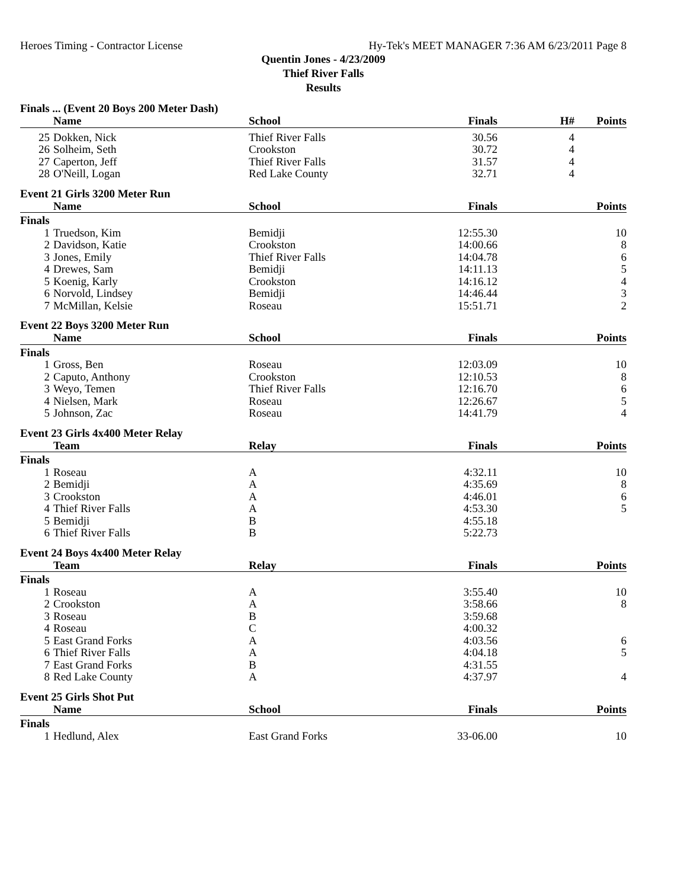Heroes Timing - Contractor License Hy-Tek's MEET MANAGER 7:36 AM 6/23/2011 Page 8
Quentin Jones - 4/23/2009
Thief River Falls
Results
Finals ... (Event 20 Boys 200 Meter Dash)
| | Name | School | Finals | H# | Points |
| --- | --- | --- | --- | --- | --- |
| 25 | Dokken, Nick | Thief River Falls | 30.56 | 4 | |
| 26 | Solheim, Seth | Crookston | 30.72 | 4 | |
| 27 | Caperton, Jeff | Thief River Falls | 31.57 | 4 | |
| 28 | O'Neill, Logan | Red Lake County | 32.71 | 4 | |
Event 21 Girls 3200 Meter Run
| | Name | School | Finals | | Points |
| --- | --- | --- | --- | --- | --- |
| Finals | | | | | |
| 1 | Truedson, Kim | Bemidji | 12:55.30 | | 10 |
| 2 | Davidson, Katie | Crookston | 14:00.66 | | 8 |
| 3 | Jones, Emily | Thief River Falls | 14:04.78 | | 6 |
| 4 | Drewes, Sam | Bemidji | 14:11.13 | | 5 |
| 5 | Koenig, Karly | Crookston | 14:16.12 | | 4 |
| 6 | Norvold, Lindsey | Bemidji | 14:46.44 | | 3 |
| 7 | McMillan, Kelsie | Roseau | 15:51.71 | | 2 |
Event 22 Boys 3200 Meter Run
| | Name | School | Finals | | Points |
| --- | --- | --- | --- | --- | --- |
| Finals | | | | | |
| 1 | Gross, Ben | Roseau | 12:03.09 | | 10 |
| 2 | Caputo, Anthony | Crookston | 12:10.53 | | 8 |
| 3 | Weyo, Temen | Thief River Falls | 12:16.70 | | 6 |
| 4 | Nielsen, Mark | Roseau | 12:26.67 | | 5 |
| 5 | Johnson, Zac | Roseau | 14:41.79 | | 4 |
Event 23 Girls 4x400 Meter Relay
| | Team | Relay | Finals | | Points |
| --- | --- | --- | --- | --- | --- |
| Finals | | | | | |
| 1 | Roseau | A | 4:32.11 | | 10 |
| 2 | Bemidji | A | 4:35.69 | | 8 |
| 3 | Crookston | A | 4:46.01 | | 6 |
| 4 | Thief River Falls | A | 4:53.30 | | 5 |
| 5 | Bemidji | B | 4:55.18 | | |
| 6 | Thief River Falls | B | 5:22.73 | | |
Event 24 Boys 4x400 Meter Relay
| | Team | Relay | Finals | | Points |
| --- | --- | --- | --- | --- | --- |
| Finals | | | | | |
| 1 | Roseau | A | 3:55.40 | | 10 |
| 2 | Crookston | A | 3:58.66 | | 8 |
| 3 | Roseau | B | 3:59.68 | | |
| 4 | Roseau | C | 4:00.32 | | |
| 5 | East Grand Forks | A | 4:03.56 | | 6 |
| 6 | Thief River Falls | A | 4:04.18 | | 5 |
| 7 | East Grand Forks | B | 4:31.55 | | |
| 8 | Red Lake County | A | 4:37.97 | | 4 |
Event 25 Girls Shot Put
| | Name | School | Finals | | Points |
| --- | --- | --- | --- | --- | --- |
| Finals | | | | | |
| 1 | Hedlund, Alex | East Grand Forks | 33-06.00 | | 10 |